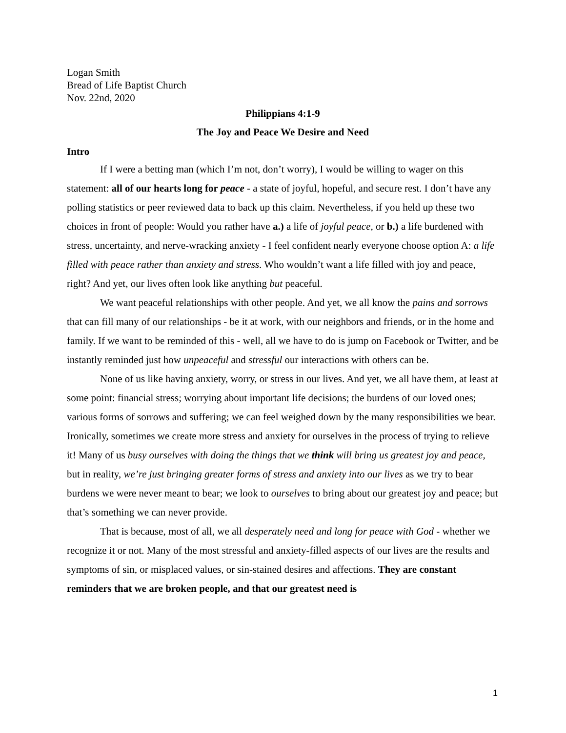Logan Smith
Bread of Life Baptist Church
Nov. 22nd, 2020
Philippians 4:1-9
The Joy and Peace We Desire and Need
Intro
If I were a betting man (which I’m not, don’t worry), I would be willing to wager on this statement: all of our hearts long for peace - a state of joyful, hopeful, and secure rest. I don’t have any polling statistics or peer reviewed data to back up this claim. Nevertheless, if you held up these two choices in front of people: Would you rather have a.) a life of joyful peace, or b.) a life burdened with stress, uncertainty, and nerve-wracking anxiety - I feel confident nearly everyone choose option A: a life filled with peace rather than anxiety and stress. Who wouldn’t want a life filled with joy and peace, right? And yet, our lives often look like anything but peaceful.
We want peaceful relationships with other people. And yet, we all know the pains and sorrows that can fill many of our relationships - be it at work, with our neighbors and friends, or in the home and family. If we want to be reminded of this - well, all we have to do is jump on Facebook or Twitter, and be instantly reminded just how unpeaceful and stressful our interactions with others can be.
None of us like having anxiety, worry, or stress in our lives. And yet, we all have them, at least at some point: financial stress; worrying about important life decisions; the burdens of our loved ones; various forms of sorrows and suffering; we can feel weighed down by the many responsibilities we bear. Ironically, sometimes we create more stress and anxiety for ourselves in the process of trying to relieve it! Many of us busy ourselves with doing the things that we think will bring us greatest joy and peace, but in reality, we’re just bringing greater forms of stress and anxiety into our lives as we try to bear burdens we were never meant to bear; we look to ourselves to bring about our greatest joy and peace; but that’s something we can never provide.
That is because, most of all, we all desperately need and long for peace with God - whether we recognize it or not. Many of the most stressful and anxiety-filled aspects of our lives are the results and symptoms of sin, or misplaced values, or sin-stained desires and affections. They are constant reminders that we are broken people, and that our greatest need is
1